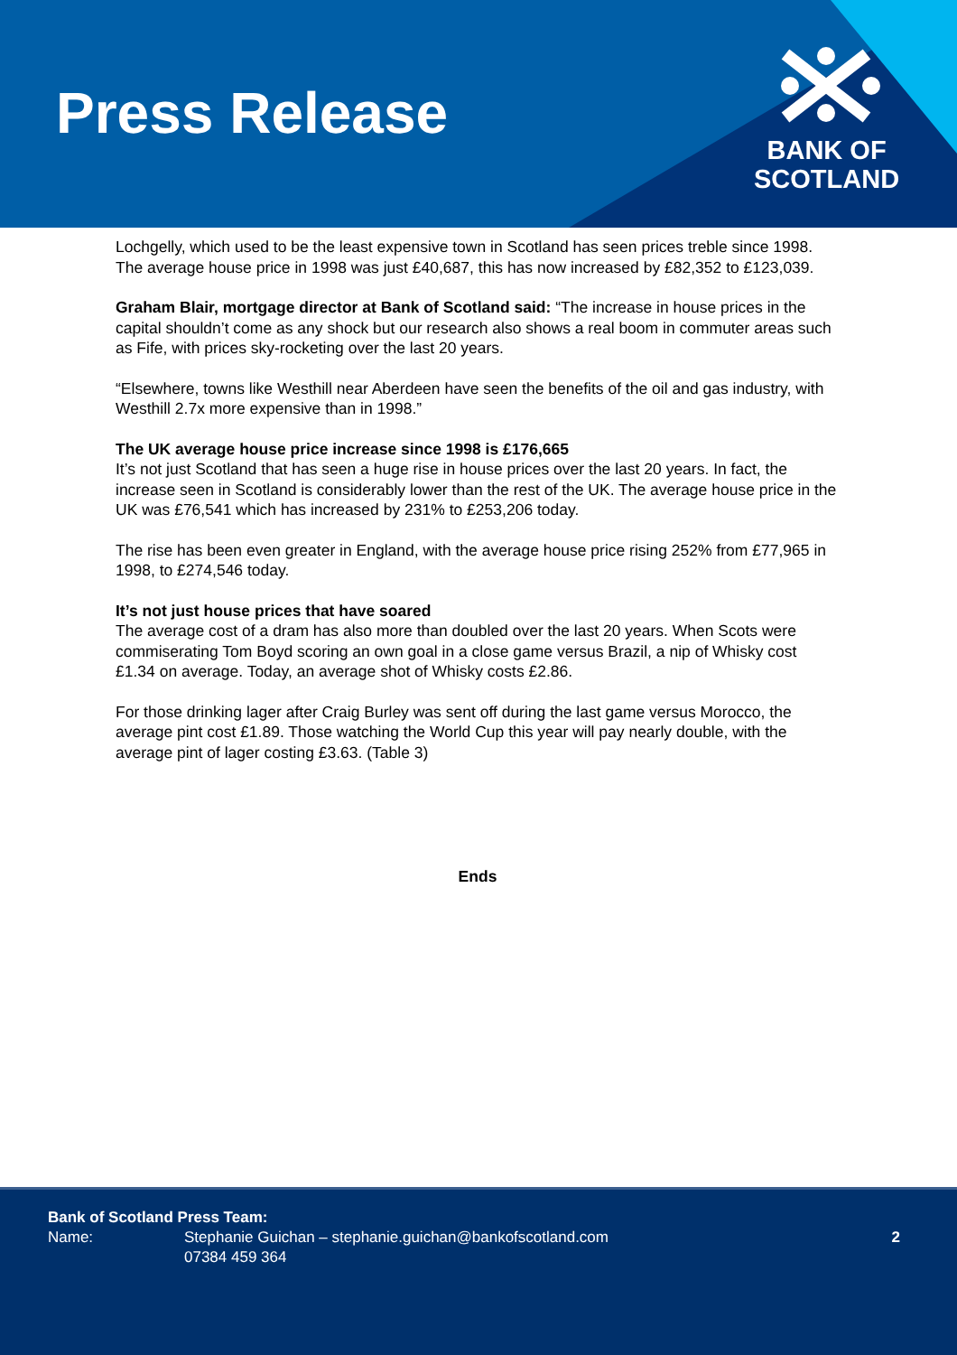Press Release
BANK OF
SCOTLAND
Lochgelly, which used to be the least expensive town in Scotland has seen prices treble since 1998. The average house price in 1998 was just £40,687, this has now increased by £82,352 to £123,039.
Graham Blair, mortgage director at Bank of Scotland said: “The increase in house prices in the capital shouldn’t come as any shock but our research also shows a real boom in commuter areas such as Fife, with prices sky-rocketing over the last 20 years.
“Elsewhere, towns like Westhill near Aberdeen have seen the benefits of the oil and gas industry, with Westhill 2.7x more expensive than in 1998.”
The UK average house price increase since 1998 is £176,665
It’s not just Scotland that has seen a huge rise in house prices over the last 20 years. In fact, the increase seen in Scotland is considerably lower than the rest of the UK. The average house price in the UK was £76,541 which has increased by 231% to £253,206 today.
The rise has been even greater in England, with the average house price rising 252% from £77,965 in 1998, to £274,546 today.
It’s not just house prices that have soared
The average cost of a dram has also more than doubled over the last 20 years. When Scots were commiserating Tom Boyd scoring an own goal in a close game versus Brazil, a nip of Whisky cost £1.34 on average. Today, an average shot of Whisky costs £2.86.
For those drinking lager after Craig Burley was sent off during the last game versus Morocco, the average pint cost £1.89. Those watching the World Cup this year will pay nearly double, with the average pint of lager costing £3.63. (Table 3)
Ends
Bank of Scotland Press Team:
Name: Stephanie Guichan – stephanie.guichan@bankofscotland.com
07384 459 364
2